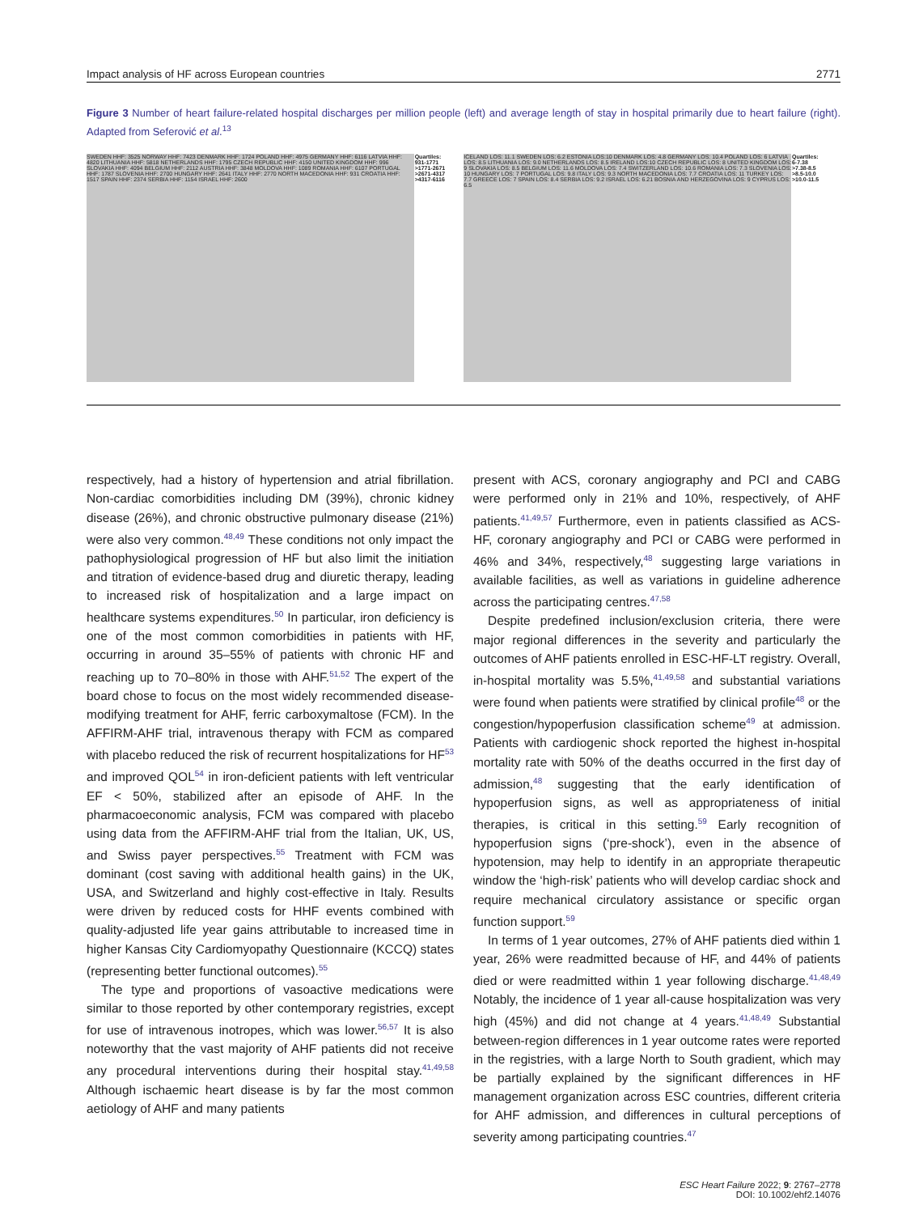Impact analysis of HF across European countries 2771
Figure 3 Number of heart failure-related hospital discharges per million people (left) and average length of stay in hospital primarily due to heart failure (right). Adapted from Seferović et al.<sup>13</sup>
SWEDEN HHF: 3525 NORWAY HHF: 7423 DENMARK HHF: 1724 POLAND HHF: 4975 GERMANY HHF: 6116 LATVIA HHF: 4820 LITHUANIA HHF: 5818 NETHERLANDS HHF: 1795 CZECH REPUBLIC HHF: 4150 UNITED KINGDOM HHF: 996 SLOVAKIA HHF: 4094 BELGIUM HHF: 2112 AUSTRIA HHF: 3848 MOLDOVA HHF: 1089 ROMANIA HHF: 6107 PORTUGAL HHF: 1787 SLOVENIA HHF: 2700 HUNGARY HHF: 2641 ITALY HHF: 2770 NORTH MACEDONIA HHF: 931 CROATIA HHF: 1517 SPAIN HHF: 2374 SERBIA HHF: 1154 ISRAEL HHF: 2600
Quartiles:
931-1771
>1771-2671
>2671-4317
>4317-6116
ICELAND LOS: 11.1 SWEDEN LOS: 6.2 ESTONIA LOS:10 DENMARK LOS: 4.8 GERMANY LOS: 10.4 POLAND LOS: 6 LATVIA LOS: 8.5 LITHUANIA LOS: 9.0 NETHERLANDS LOS: 8.5 IRELAND LOS:10 CZECH REPUBLIC LOS: 8 UNITED KINGDOM LOS: 9 SLOVAKIA LOS: 8.5 BELGIUM LOS: 11.6 MOLDOVA LOS: 7.4 SWITZERLAND LOS: 10.6 ROMANIA LOS: 7.3 SLOVENIA LOS: 10 HUNGARY LOS: 7 PORTUGAL LOS: 9.8 ITALY LOS: 9.3 NORTH MACEDONIA LOS: 7.7 CROATIA LOS: 11 TURKEY LOS: 7.7 GREECE LOS: 7 SPAIN LOS: 8.4 SERBIA LOS: 9.2 ISRAEL LOS: 6.21 BOSNIA AND HERZEGOVINA LOS: 9 CYPRUS LOS: 6.5
Quartiles:
6-7.38
>7.38-8.5
>8.5-10.0
>10.0-11.5
respectively, had a history of hypertension and atrial fibrillation. Non-cardiac comorbidities including DM (39%), chronic kidney disease (26%), and chronic obstructive pulmonary disease (21%) were also very common.<sup>48,49</sup> These conditions not only impact the pathophysiological progression of HF but also limit the initiation and titration of evidence-based drug and diuretic therapy, leading to increased risk of hospitalization and a large impact on healthcare systems expenditures.<sup>50</sup> In particular, iron deficiency is one of the most common comorbidities in patients with HF, occurring in around 35–55% of patients with chronic HF and reaching up to 70–80% in those with AHF.<sup>51,52</sup> The expert of the board chose to focus on the most widely recommended disease-modifying treatment for AHF, ferric carboxymaltose (FCM). In the AFFIRM-AHF trial, intravenous therapy with FCM as compared with placebo reduced the risk of recurrent hospitalizations for HF<sup>53</sup> and improved QOL<sup>54</sup> in iron-deficient patients with left ventricular EF < 50%, stabilized after an episode of AHF. In the pharmacoeconomic analysis, FCM was compared with placebo using data from the AFFIRM-AHF trial from the Italian, UK, US, and Swiss payer perspectives.<sup>55</sup> Treatment with FCM was dominant (cost saving with additional health gains) in the UK, USA, and Switzerland and highly cost-effective in Italy. Results were driven by reduced costs for HHF events combined with quality-adjusted life year gains attributable to increased time in higher Kansas City Cardiomyopathy Questionnaire (KCCQ) states (representing better functional outcomes).<sup>55</sup>
The type and proportions of vasoactive medications were similar to those reported by other contemporary registries, except for use of intravenous inotropes, which was lower.<sup>56,57</sup> It is also noteworthy that the vast majority of AHF patients did not receive any procedural interventions during their hospital stay.<sup>41,49,58</sup> Although ischaemic heart disease is by far the most common aetiology of AHF and many patients
present with ACS, coronary angiography and PCI and CABG were performed only in 21% and 10%, respectively, of AHF patients.<sup>41,49,57</sup> Furthermore, even in patients classified as ACS-HF, coronary angiography and PCI or CABG were performed in 46% and 34%, respectively,<sup>48</sup> suggesting large variations in available facilities, as well as variations in guideline adherence across the participating centres.<sup>47,58</sup>
Despite predefined inclusion/exclusion criteria, there were major regional differences in the severity and particularly the outcomes of AHF patients enrolled in ESC-HF-LT registry. Overall, in-hospital mortality was 5.5%,<sup>41,49,58</sup> and substantial variations were found when patients were stratified by clinical profile<sup>48</sup> or the congestion/hypoperfusion classification scheme<sup>49</sup> at admission. Patients with cardiogenic shock reported the highest in-hospital mortality rate with 50% of the deaths occurred in the first day of admission,<sup>48</sup> suggesting that the early identification of hypoperfusion signs, as well as appropriateness of initial therapies, is critical in this setting.<sup>59</sup> Early recognition of hypoperfusion signs (‘pre-shock’), even in the absence of hypotension, may help to identify in an appropriate therapeutic window the ‘high-risk’ patients who will develop cardiac shock and require mechanical circulatory assistance or specific organ function support.<sup>59</sup>
In terms of 1 year outcomes, 27% of AHF patients died within 1 year, 26% were readmitted because of HF, and 44% of patients died or were readmitted within 1 year following discharge.<sup>41,48,49</sup> Notably, the incidence of 1 year all-cause hospitalization was very high (45%) and did not change at 4 years.<sup>41,48,49</sup> Substantial between-region differences in 1 year outcome rates were reported in the registries, with a large North to South gradient, which may be partially explained by the significant differences in HF management organization across ESC countries, different criteria for AHF admission, and differences in cultural perceptions of severity among participating countries.<sup>47</sup>
ESC Heart Failure 2022; 9: 2767–2778
DOI: 10.1002/ehf2.14076